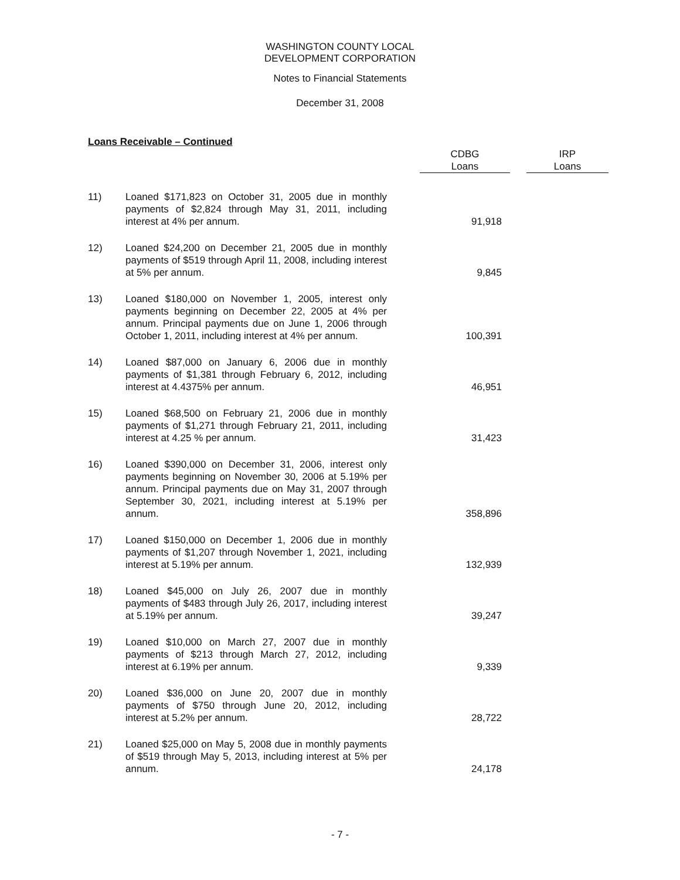WASHINGTON COUNTY LOCAL
DEVELOPMENT CORPORATION
Notes to Financial Statements
December 31, 2008
Loans Receivable – Continued
| | | | CDBG Loans | | IRP Loans |
| 11) | Loaned $171,823 on October 31, 2005 due in monthly payments of $2,824 through May 31, 2011, including interest at 4% per annum. | | 91,918 | | |
| 12) | Loaned $24,200 on December 21, 2005 due in monthly payments of $519 through April 11, 2008, including interest at 5% per annum. | | 9,845 | | |
| 13) | Loaned $180,000 on November 1, 2005, interest only payments beginning on December 22, 2005 at 4% per annum. Principal payments due on June 1, 2006 through October 1, 2011, including interest at 4% per annum. | | 100,391 | | |
| 14) | Loaned $87,000 on January 6, 2006 due in monthly payments of $1,381 through February 6, 2012, including interest at 4.4375% per annum. | | 46,951 | | |
| 15) | Loaned $68,500 on February 21, 2006 due in monthly payments of $1,271 through February 21, 2011, including interest at 4.25 % per annum. | | 31,423 | | |
| 16) | Loaned $390,000 on December 31, 2006, interest only payments beginning on November 30, 2006 at 5.19% per annum. Principal payments due on May 31, 2007 through September 30, 2021, including interest at 5.19% per annum. | | 358,896 | | |
| 17) | Loaned $150,000 on December 1, 2006 due in monthly payments of $1,207 through November 1, 2021, including interest at 5.19% per annum. | | 132,939 | | |
| 18) | Loaned $45,000 on July 26, 2007 due in monthly payments of $483 through July 26, 2017, including interest at 5.19% per annum. | | 39,247 | | |
| 19) | Loaned $10,000 on March 27, 2007 due in monthly payments of $213 through March 27, 2012, including interest at 6.19% per annum. | | 9,339 | | |
| 20) | Loaned $36,000 on June 20, 2007 due in monthly payments of $750 through June 20, 2012, including interest at 5.2% per annum. | | 28,722 | | |
| 21) | Loaned $25,000 on May 5, 2008 due in monthly payments of $519 through May 5, 2013, including interest at 5% per annum. | | 24,178 | | |
- 7 -